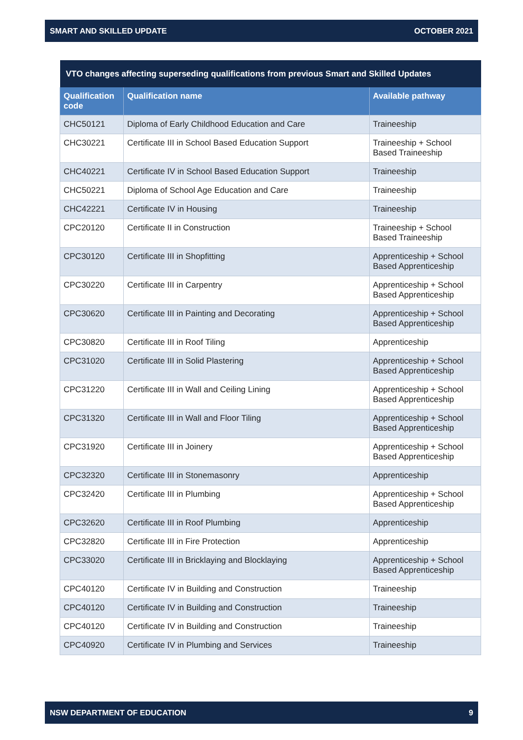SMART AND SKILLED UPDATE OCTOBER 2021
| VTO changes affecting superseding qualifications from previous Smart and Skilled Updates | | |
| --- | --- | --- |
| Qualification code | Qualification name | Available pathway |
| CHC50121 | Diploma of Early Childhood Education and Care | Traineeship |
| CHC30221 | Certificate III in School Based Education Support | Traineeship + School Based Traineeship |
| CHC40221 | Certificate IV in School Based Education Support | Traineeship |
| CHC50221 | Diploma of School Age Education and Care | Traineeship |
| CHC42221 | Certificate IV in Housing | Traineeship |
| CPC20120 | Certificate II in Construction | Traineeship + School Based Traineeship |
| CPC30120 | Certificate III in Shopfitting | Apprenticeship + School Based Apprenticeship |
| CPC30220 | Certificate III in Carpentry | Apprenticeship + School Based Apprenticeship |
| CPC30620 | Certificate III in Painting and Decorating | Apprenticeship + School Based Apprenticeship |
| CPC30820 | Certificate III in Roof Tiling | Apprenticeship |
| CPC31020 | Certificate III in Solid Plastering | Apprenticeship + School Based Apprenticeship |
| CPC31220 | Certificate III in Wall and Ceiling Lining | Apprenticeship + School Based Apprenticeship |
| CPC31320 | Certificate III in Wall and Floor Tiling | Apprenticeship + School Based Apprenticeship |
| CPC31920 | Certificate III in Joinery | Apprenticeship + School Based Apprenticeship |
| CPC32320 | Certificate III in Stonemasonry | Apprenticeship |
| CPC32420 | Certificate III in Plumbing | Apprenticeship + School Based Apprenticeship |
| CPC32620 | Certificate III in Roof Plumbing | Apprenticeship |
| CPC32820 | Certificate III in Fire Protection | Apprenticeship |
| CPC33020 | Certificate III in Bricklaying and Blocklaying | Apprenticeship + School Based Apprenticeship |
| CPC40120 | Certificate IV in Building and Construction | Traineeship |
| CPC40120 | Certificate IV in Building and Construction | Traineeship |
| CPC40120 | Certificate IV in Building and Construction | Traineeship |
| CPC40920 | Certificate IV in Plumbing and Services | Traineeship |
NSW DEPARTMENT OF EDUCATION 9